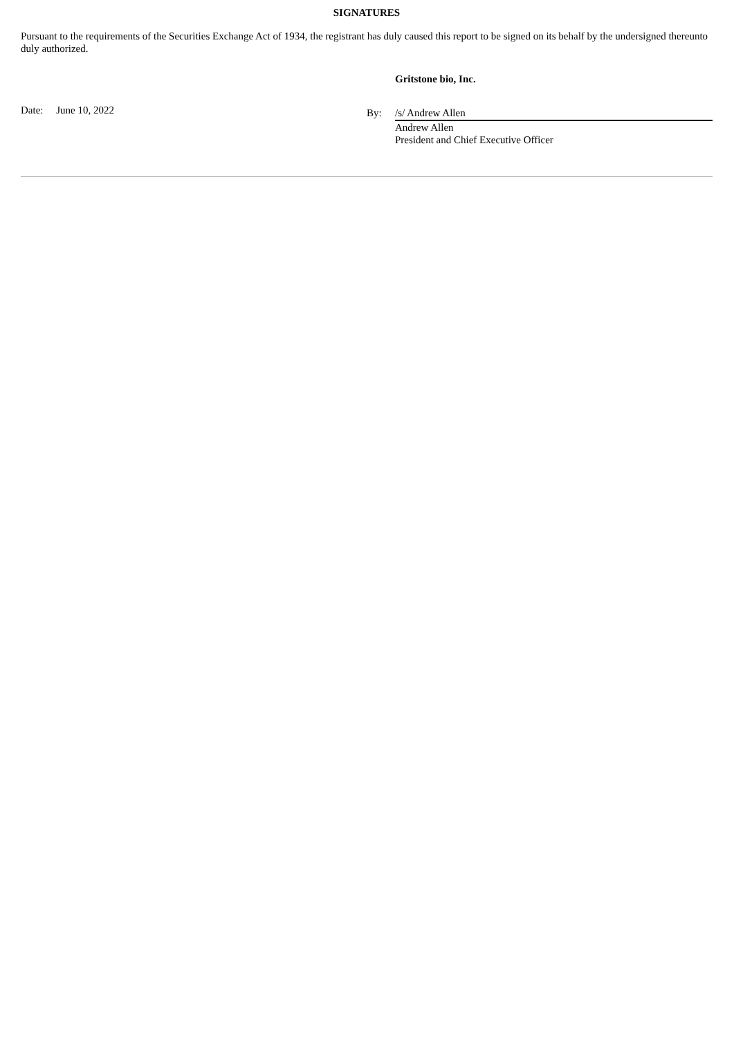SIGNATURES
Pursuant to the requirements of the Securities Exchange Act of 1934, the registrant has duly caused this report to be signed on its behalf by the undersigned thereunto duly authorized.
Date: June 10, 2022
Gritstone bio, Inc.
By: /s/ Andrew Allen
Andrew Allen
President and Chief Executive Officer